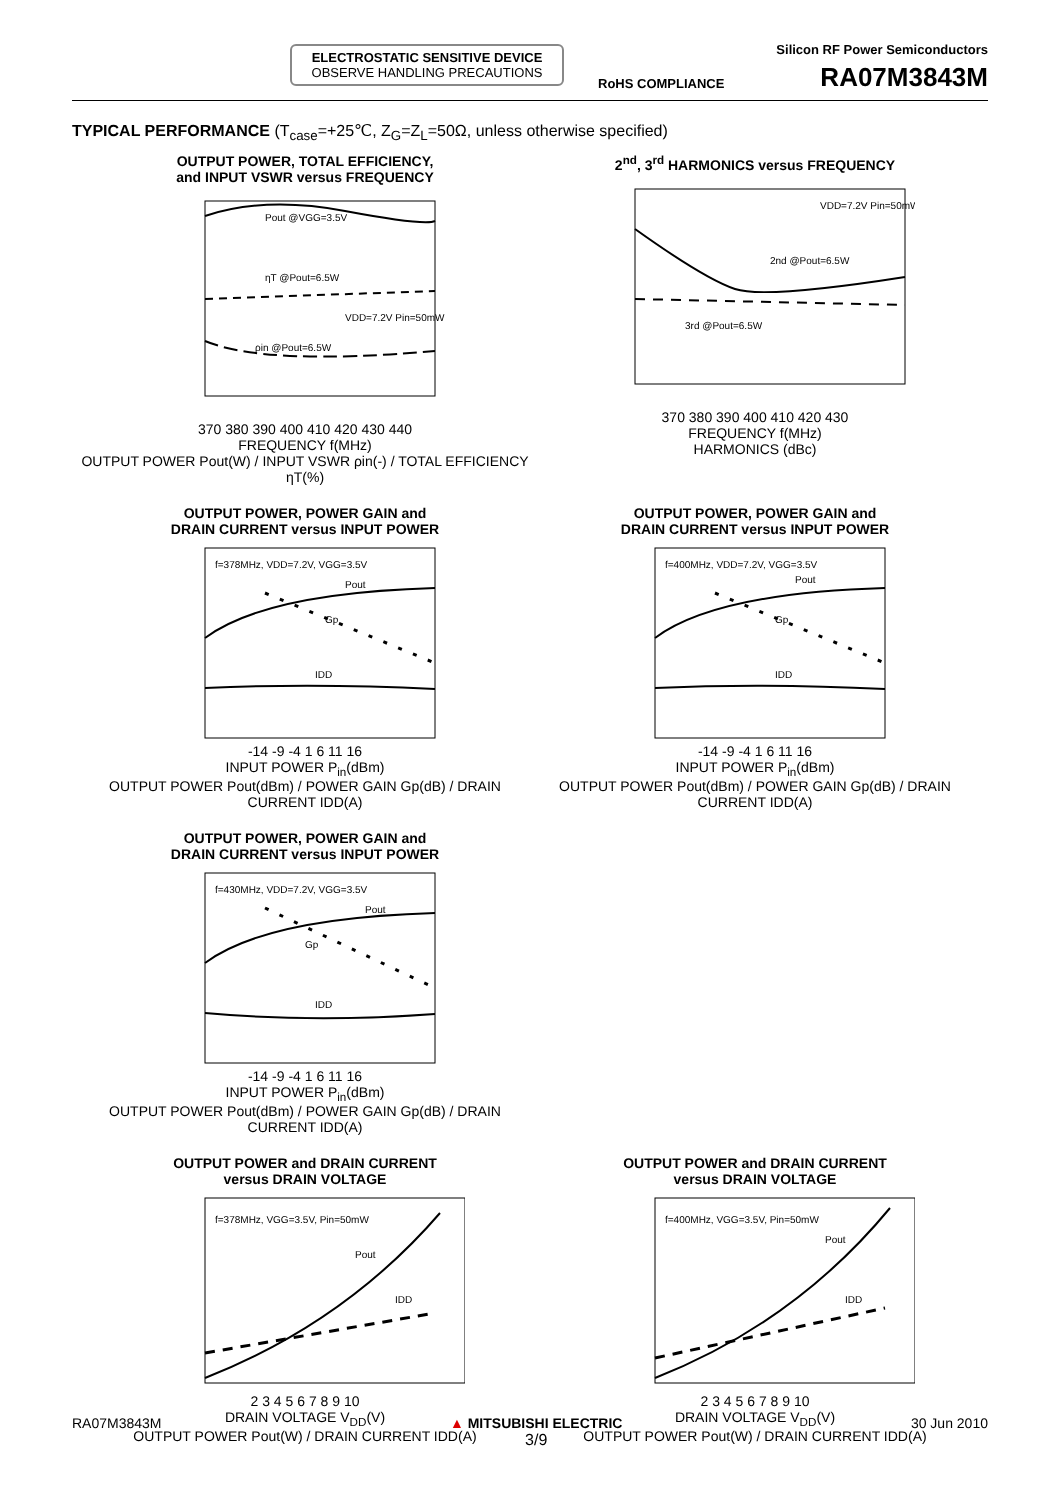ELECTROSTATIC SENSITIVE DEVICE
OBSERVE HANDLING PRECAUTIONS
Silicon RF Power Semiconductors
RoHS COMPLIANCE RA07M3843M
TYPICAL PERFORMANCE (T<sub>case</sub>=+25℃, Z<sub>G</sub>=Z<sub>L</sub>=50Ω, unless otherwise specified)
OUTPUT POWER, TOTAL EFFICIENCY,
and INPUT VSWR versus FREQUENCY
Pout @VGG=3.5V
ηT @Pout=6.5W
VDD=7.2V Pin=50mW
ρin @Pout=6.5W
370 380 390 400 410 420 430 440
FREQUENCY f(MHz)
OUTPUT POWER Pout(W) / INPUT VSWR ρin(-) / TOTAL EFFICIENCY ηT(%)
2<sup>nd</sup>, 3<sup>rd</sup> HARMONICS versus FREQUENCY
VDD=7.2V Pin=50mW
2nd @Pout=6.5W
3rd @Pout=6.5W
370 380 390 400 410 420 430
FREQUENCY f(MHz)
HARMONICS (dBc)
OUTPUT POWER, POWER GAIN and
DRAIN CURRENT versus INPUT POWER
f=378MHz, VDD=7.2V, VGG=3.5V
Pout
Gp
IDD
-14 -9 -4 1 6 11 16
INPUT POWER P<sub>in</sub>(dBm)
OUTPUT POWER Pout(dBm) / POWER GAIN Gp(dB) / DRAIN CURRENT IDD(A)
OUTPUT POWER, POWER GAIN and
DRAIN CURRENT versus INPUT POWER
f=400MHz, VDD=7.2V, VGG=3.5V
Pout
Gp
IDD
-14 -9 -4 1 6 11 16
INPUT POWER P<sub>in</sub>(dBm)
OUTPUT POWER Pout(dBm) / POWER GAIN Gp(dB) / DRAIN CURRENT IDD(A)
OUTPUT POWER, POWER GAIN and
DRAIN CURRENT versus INPUT POWER
f=430MHz, VDD=7.2V, VGG=3.5V
Pout
Gp
IDD
-14 -9 -4 1 6 11 16
INPUT POWER P<sub>in</sub>(dBm)
OUTPUT POWER Pout(dBm) / POWER GAIN Gp(dB) / DRAIN CURRENT IDD(A)
OUTPUT POWER and DRAIN CURRENT
versus DRAIN VOLTAGE
f=378MHz, VGG=3.5V, Pin=50mW
Pout
IDD
2 3 4 5 6 7 8 9 10
DRAIN VOLTAGE V<sub>DD</sub>(V)
OUTPUT POWER Pout(W) / DRAIN CURRENT IDD(A)
OUTPUT POWER and DRAIN CURRENT
versus DRAIN VOLTAGE
f=400MHz, VGG=3.5V, Pin=50mW
Pout
IDD
2 3 4 5 6 7 8 9 10
DRAIN VOLTAGE V<sub>DD</sub>(V)
OUTPUT POWER Pout(W) / DRAIN CURRENT IDD(A)
RA07M3843M ▲ MITSUBISHI ELECTRIC
3/9 30 Jun 2010